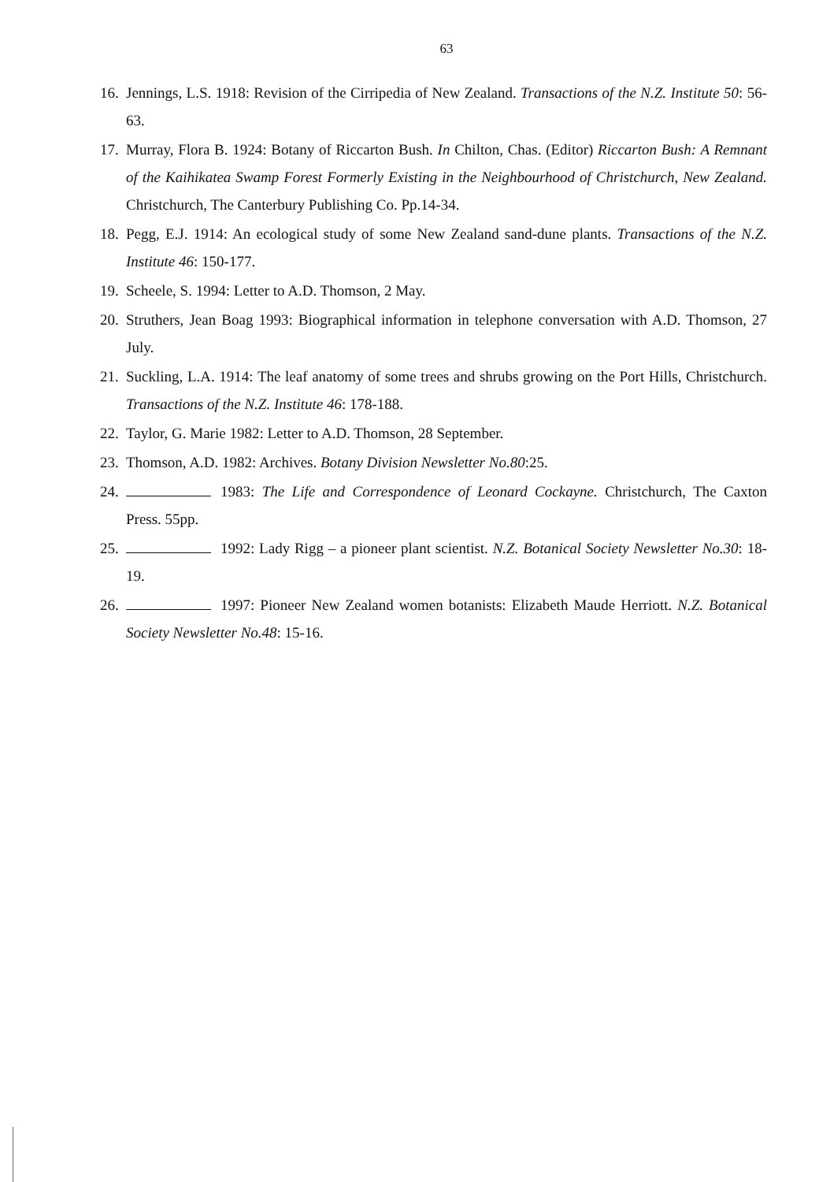63
16. Jennings, L.S. 1918: Revision of the Cirripedia of New Zealand. Transactions of the N.Z. Institute 50: 56-63.
17. Murray, Flora B. 1924: Botany of Riccarton Bush. In Chilton, Chas. (Editor) Riccarton Bush: A Remnant of the Kaihikatea Swamp Forest Formerly Existing in the Neighbourhood of Christchurch, New Zealand. Christchurch, The Canterbury Publishing Co. Pp.14-34.
18. Pegg, E.J. 1914: An ecological study of some New Zealand sand-dune plants. Transactions of the N.Z. Institute 46: 150-177.
19. Scheele, S. 1994: Letter to A.D. Thomson, 2 May.
20. Struthers, Jean Boag 1993: Biographical information in telephone conversation with A.D. Thomson, 27 July.
21. Suckling, L.A. 1914: The leaf anatomy of some trees and shrubs growing on the Port Hills, Christchurch. Transactions of the N.Z. Institute 46: 178-188.
22. Taylor, G. Marie 1982: Letter to A.D. Thomson, 28 September.
23. Thomson, A.D. 1982: Archives. Botany Division Newsletter No.80:25.
24. 1983: The Life and Correspondence of Leonard Cockayne. Christchurch, The Caxton Press. 55pp.
25. 1992: Lady Rigg – a pioneer plant scientist. N.Z. Botanical Society Newsletter No.30: 18-19.
26. 1997: Pioneer New Zealand women botanists: Elizabeth Maude Herriott. N.Z. Botanical Society Newsletter No.48: 15-16.